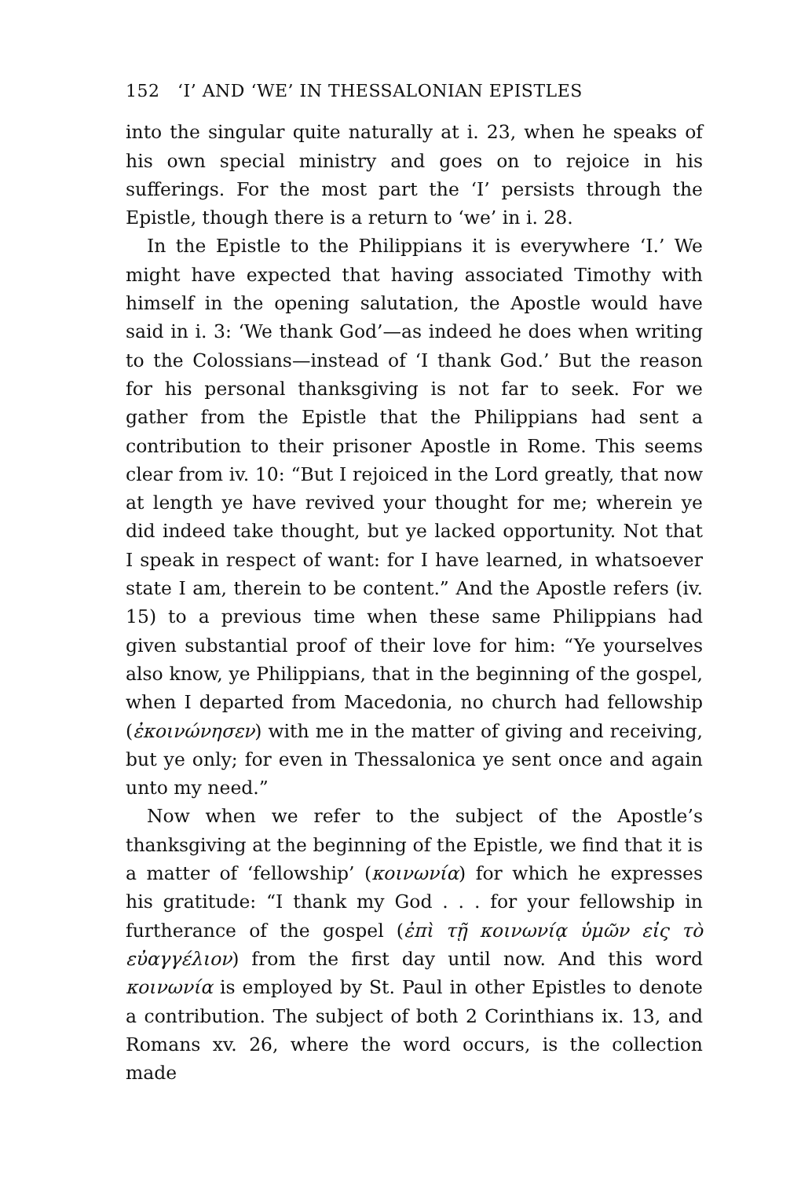152 ‘I’ AND ‘WE’ IN THESSALONIAN EPISTLES
into the singular quite naturally at i. 23, when he speaks of his own special ministry and goes on to rejoice in his sufferings. For the most part the ‘I’ persists through the Epistle, though there is a return to ‘we’ in i. 28.
In the Epistle to the Philippians it is everywhere ‘I.’ We might have expected that having associated Timothy with himself in the opening salutation, the Apostle would have said in i. 3: ‘We thank God’—as indeed he does when writing to the Colossians—instead of ‘I thank God.’ But the reason for his personal thanksgiving is not far to seek. For we gather from the Epistle that the Philippians had sent a contribution to their prisoner Apostle in Rome. This seems clear from iv. 10: “But I rejoiced in the Lord greatly, that now at length ye have revived your thought for me; wherein ye did indeed take thought, but ye lacked opportunity. Not that I speak in respect of want: for I have learned, in whatsoever state I am, therein to be content.” And the Apostle refers (iv. 15) to a previous time when these same Philippians had given substantial proof of their love for him: “Ye yourselves also know, ye Philippians, that in the beginning of the gospel, when I departed from Macedonia, no church had fellowship (ἐκοινώνησεν) with me in the matter of giving and receiving, but ye only; for even in Thessalonica ye sent once and again unto my need.”
Now when we refer to the subject of the Apostle’s thanksgiving at the beginning of the Epistle, we find that it is a matter of ‘fellowship’ (κοινωνία) for which he expresses his gratitude: “I thank my God . . . for your fellowship in furtherance of the gospel (ἐπὶ τῇ κοινωνίᾳ ὑμῶν εἰς τὸ εὐαγγέλιον) from the first day until now. And this word κοινωνία is employed by St. Paul in other Epistles to denote a contribution. The subject of both 2 Corinthians ix. 13, and Romans xv. 26, where the word occurs, is the collection made